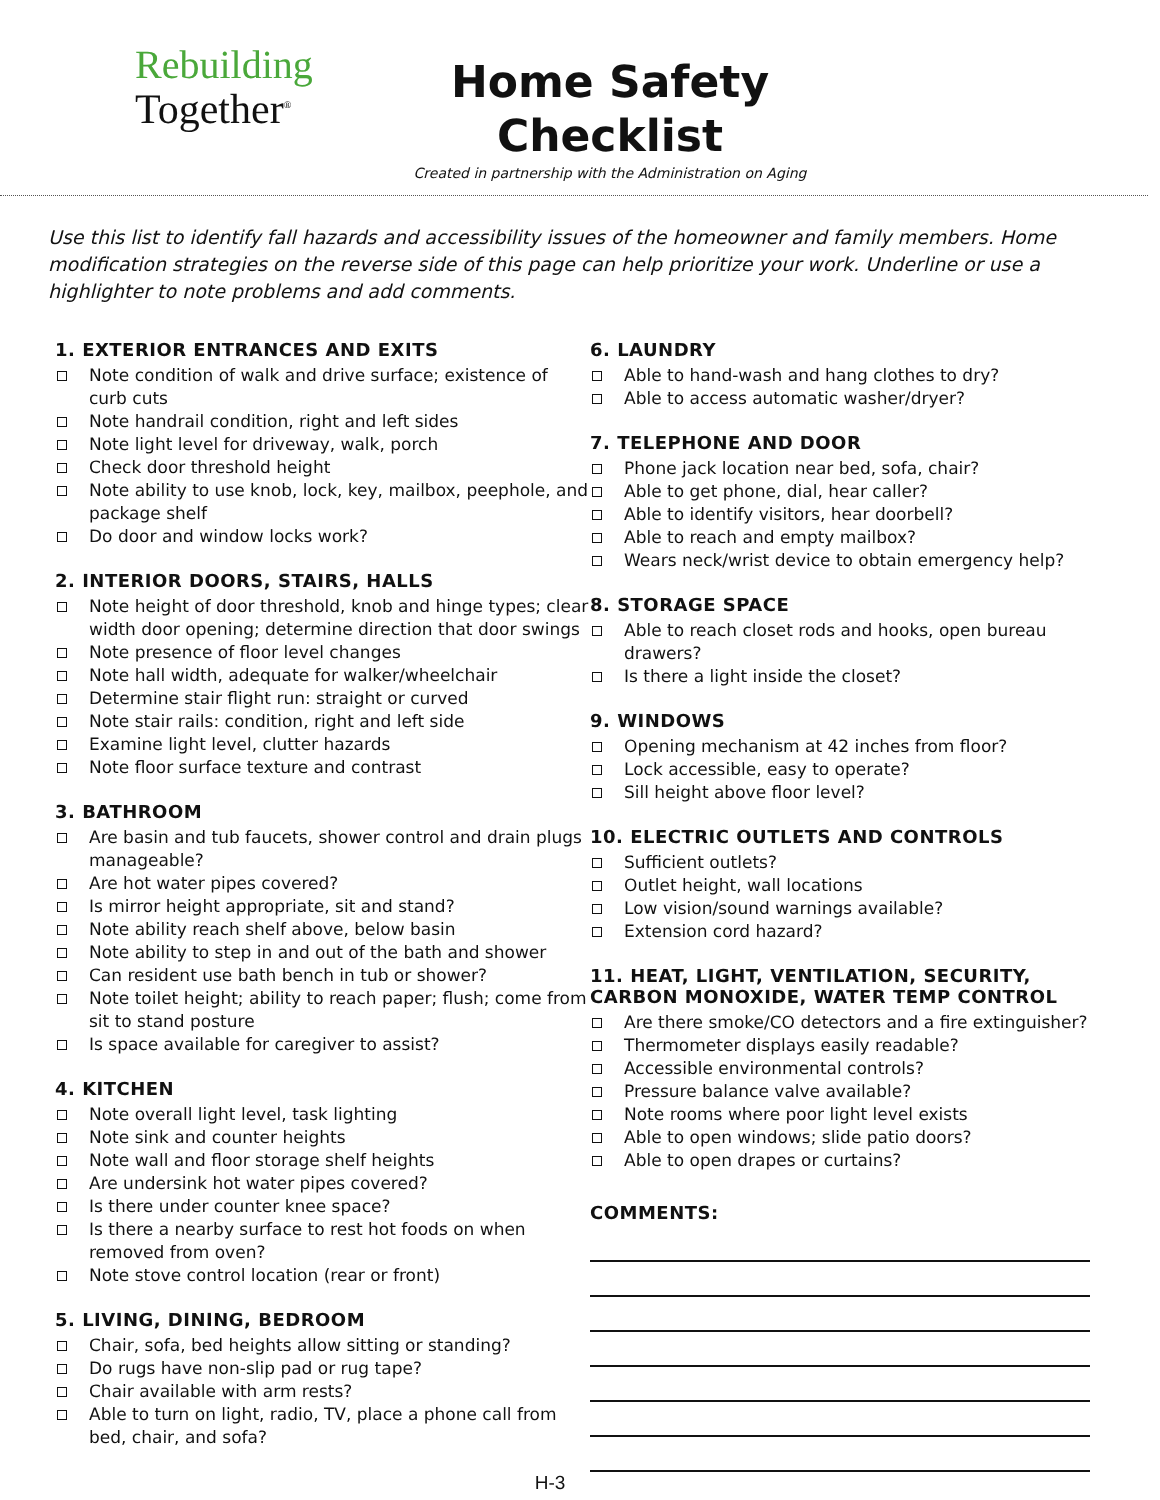Rebuilding
Together<sup>®</sup>
Home Safety
Checklist
Created in partnership with the Administration on Aging
Use this list to identify fall hazards and accessibility issues of the homeowner and family members. Home modification strategies on the reverse side of this page can help prioritize your work. Underline or use a highlighter to note problems and add comments.
1. EXTERIOR ENTRANCES AND EXITS
Note condition of walk and drive surface; existence of curb cuts
Note handrail condition, right and left sides
Note light level for driveway, walk, porch
Check door threshold height
Note ability to use knob, lock, key, mailbox, peephole, and package shelf
Do door and window locks work?
2. INTERIOR DOORS, STAIRS, HALLS
Note height of door threshold, knob and hinge types; clear width door opening; determine direction that door swings
Note presence of floor level changes
Note hall width, adequate for walker/wheelchair
Determine stair flight run: straight or curved
Note stair rails: condition, right and left side
Examine light level, clutter hazards
Note floor surface texture and contrast
3. BATHROOM
Are basin and tub faucets, shower control and drain plugs manageable?
Are hot water pipes covered?
Is mirror height appropriate, sit and stand?
Note ability reach shelf above, below basin
Note ability to step in and out of the bath and shower
Can resident use bath bench in tub or shower?
Note toilet height; ability to reach paper; flush; come from sit to stand posture
Is space available for caregiver to assist?
4. KITCHEN
Note overall light level, task lighting
Note sink and counter heights
Note wall and floor storage shelf heights
Are undersink hot water pipes covered?
Is there under counter knee space?
Is there a nearby surface to rest hot foods on when removed from oven?
Note stove control location (rear or front)
5. LIVING, DINING, BEDROOM
Chair, sofa, bed heights allow sitting or standing?
Do rugs have non-slip pad or rug tape?
Chair available with arm rests?
Able to turn on light, radio, TV, place a phone call from bed, chair, and sofa?
6. LAUNDRY
Able to hand-wash and hang clothes to dry?
Able to access automatic washer/dryer?
7. TELEPHONE AND DOOR
Phone jack location near bed, sofa, chair?
Able to get phone, dial, hear caller?
Able to identify visitors, hear doorbell?
Able to reach and empty mailbox?
Wears neck/wrist device to obtain emergency help?
8. STORAGE SPACE
Able to reach closet rods and hooks, open bureau drawers?
Is there a light inside the closet?
9. WINDOWS
Opening mechanism at 42 inches from floor?
Lock accessible, easy to operate?
Sill height above floor level?
10. ELECTRIC OUTLETS AND CONTROLS
Sufficient outlets?
Outlet height, wall locations
Low vision/sound warnings available?
Extension cord hazard?
11. HEAT, LIGHT, VENTILATION, SECURITY, CARBON MONOXIDE, WATER TEMP CONTROL
Are there smoke/CO detectors and a fire extinguisher?
Thermometer displays easily readable?
Accessible environmental controls?
Pressure balance valve available?
Note rooms where poor light level exists
Able to open windows; slide patio doors?
Able to open drapes or curtains?
COMMENTS:
H-3